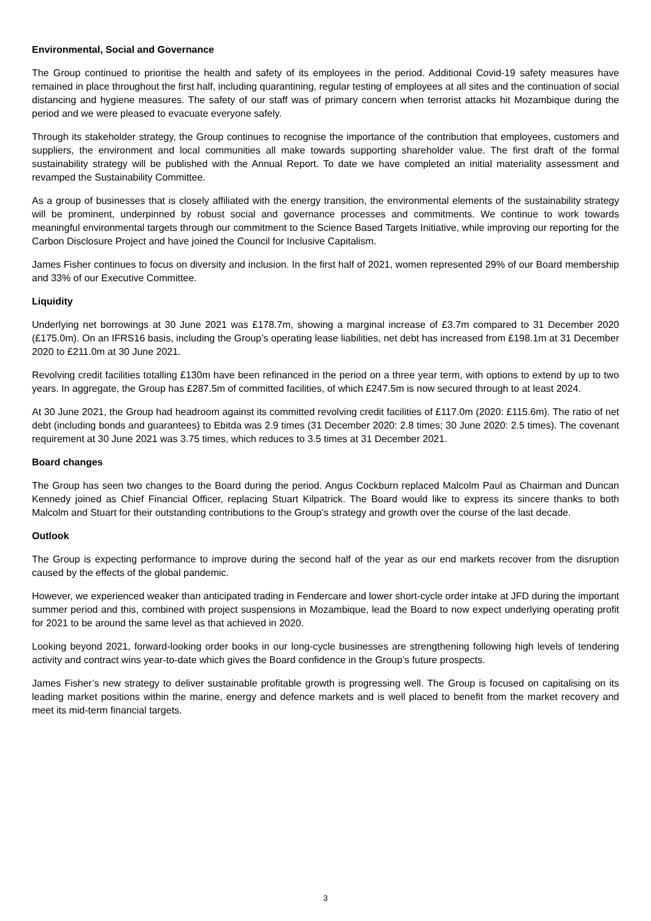Environmental, Social and Governance
The Group continued to prioritise the health and safety of its employees in the period. Additional Covid-19 safety measures have remained in place throughout the first half, including quarantining, regular testing of employees at all sites and the continuation of social distancing and hygiene measures. The safety of our staff was of primary concern when terrorist attacks hit Mozambique during the period and we were pleased to evacuate everyone safely.
Through its stakeholder strategy, the Group continues to recognise the importance of the contribution that employees, customers and suppliers, the environment and local communities all make towards supporting shareholder value. The first draft of the formal sustainability strategy will be published with the Annual Report. To date we have completed an initial materiality assessment and revamped the Sustainability Committee.
As a group of businesses that is closely affiliated with the energy transition, the environmental elements of the sustainability strategy will be prominent, underpinned by robust social and governance processes and commitments. We continue to work towards meaningful environmental targets through our commitment to the Science Based Targets Initiative, while improving our reporting for the Carbon Disclosure Project and have joined the Council for Inclusive Capitalism.
James Fisher continues to focus on diversity and inclusion. In the first half of 2021, women represented 29% of our Board membership and 33% of our Executive Committee.
Liquidity
Underlying net borrowings at 30 June 2021 was £178.7m, showing a marginal increase of £3.7m compared to 31 December 2020 (£175.0m). On an IFRS16 basis, including the Group’s operating lease liabilities, net debt has increased from £198.1m at 31 December 2020 to £211.0m at 30 June 2021.
Revolving credit facilities totalling £130m have been refinanced in the period on a three year term, with options to extend by up to two years. In aggregate, the Group has £287.5m of committed facilities, of which £247.5m is now secured through to at least 2024.
At 30 June 2021, the Group had headroom against its committed revolving credit facilities of £117.0m (2020: £115.6m). The ratio of net debt (including bonds and guarantees) to Ebitda was 2.9 times (31 December 2020: 2.8 times; 30 June 2020: 2.5 times). The covenant requirement at 30 June 2021 was 3.75 times, which reduces to 3.5 times at 31 December 2021.
Board changes
The Group has seen two changes to the Board during the period. Angus Cockburn replaced Malcolm Paul as Chairman and Duncan Kennedy joined as Chief Financial Officer, replacing Stuart Kilpatrick. The Board would like to express its sincere thanks to both Malcolm and Stuart for their outstanding contributions to the Group’s strategy and growth over the course of the last decade.
Outlook
The Group is expecting performance to improve during the second half of the year as our end markets recover from the disruption caused by the effects of the global pandemic.
However, we experienced weaker than anticipated trading in Fendercare and lower short-cycle order intake at JFD during the important summer period and this, combined with project suspensions in Mozambique, lead the Board to now expect underlying operating profit for 2021 to be around the same level as that achieved in 2020.
Looking beyond 2021, forward-looking order books in our long-cycle businesses are strengthening following high levels of tendering activity and contract wins year-to-date which gives the Board confidence in the Group’s future prospects.
James Fisher’s new strategy to deliver sustainable profitable growth is progressing well. The Group is focused on capitalising on its leading market positions within the marine, energy and defence markets and is well placed to benefit from the market recovery and meet its mid-term financial targets.
3